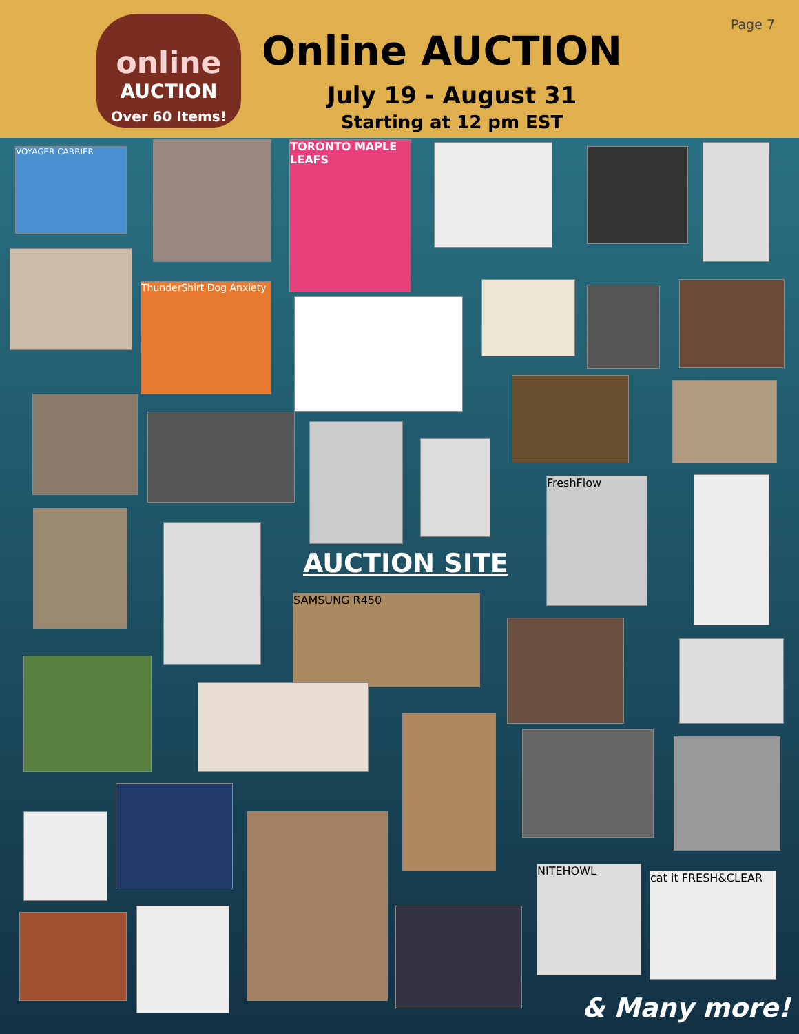online
AUCTION
Over 60 Items!
Online AUCTION
July 19 - August 31
Starting at 12 pm EST
Page 7
VOYAGER CARRIER
TORONTO MAPLE LEAFS
ThunderShirt Dog Anxiety
AUCTION SITE
FreshFlow
SAMSUNG R450
NITEHOWL
cat it FRESH&CLEAR
& Many more!